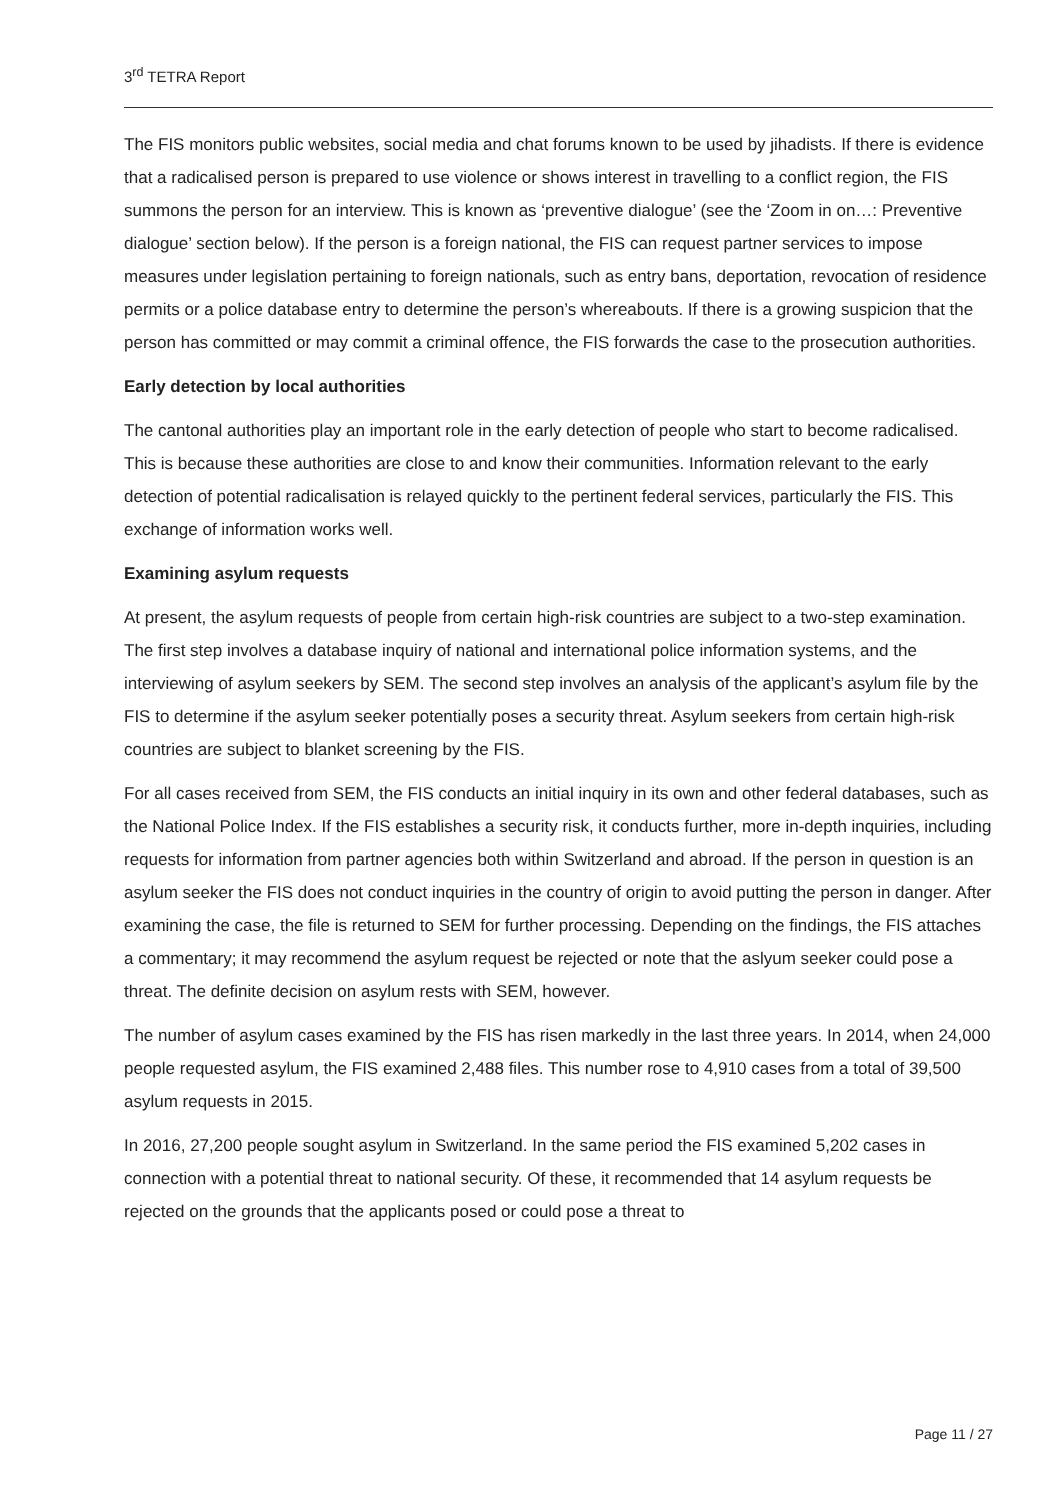3<sup>rd</sup> TETRA Report
The FIS monitors public websites, social media and chat forums known to be used by jihadists. If there is evidence that a radicalised person is prepared to use violence or shows interest in travelling to a conflict region, the FIS summons the person for an interview. This is known as ‘preventive dialogue’ (see the ‘Zoom in on…: Preventive dialogue’ section below). If the person is a foreign national, the FIS can request partner services to impose measures under legislation pertaining to foreign nationals, such as entry bans, deportation, revocation of residence permits or a police database entry to determine the person’s whereabouts. If there is a growing suspicion that the person has committed or may commit a criminal offence, the FIS forwards the case to the prosecution authorities.
Early detection by local authorities
The cantonal authorities play an important role in the early detection of people who start to become radicalised. This is because these authorities are close to and know their communities. Information relevant to the early detection of potential radicalisation is relayed quickly to the pertinent federal services, particularly the FIS. This exchange of information works well.
Examining asylum requests
At present, the asylum requests of people from certain high-risk countries are subject to a two-step examination. The first step involves a database inquiry of national and international police information systems, and the interviewing of asylum seekers by SEM. The second step involves an analysis of the applicant’s asylum file by the FIS to determine if the asylum seeker potentially poses a security threat. Asylum seekers from certain high-risk countries are subject to blanket screening by the FIS.
For all cases received from SEM, the FIS conducts an initial inquiry in its own and other federal databases, such as the National Police Index. If the FIS establishes a security risk, it conducts further, more in-depth inquiries, including requests for information from partner agencies both within Switzerland and abroad. If the person in question is an asylum seeker the FIS does not conduct inquiries in the country of origin to avoid putting the person in danger. After examining the case, the file is returned to SEM for further processing. Depending on the findings, the FIS attaches a commentary; it may recommend the asylum request be rejected or note that the aslyum seeker could pose a threat. The definite decision on asylum rests with SEM, however.
The number of asylum cases examined by the FIS has risen markedly in the last three years. In 2014, when 24,000 people requested asylum, the FIS examined 2,488 files. This number rose to 4,910 cases from a total of 39,500 asylum requests in 2015.
In 2016, 27,200 people sought asylum in Switzerland. In the same period the FIS examined 5,202 cases in connection with a potential threat to national security. Of these, it recommended that 14 asylum requests be rejected on the grounds that the applicants posed or could pose a threat to
Page 11 / 27